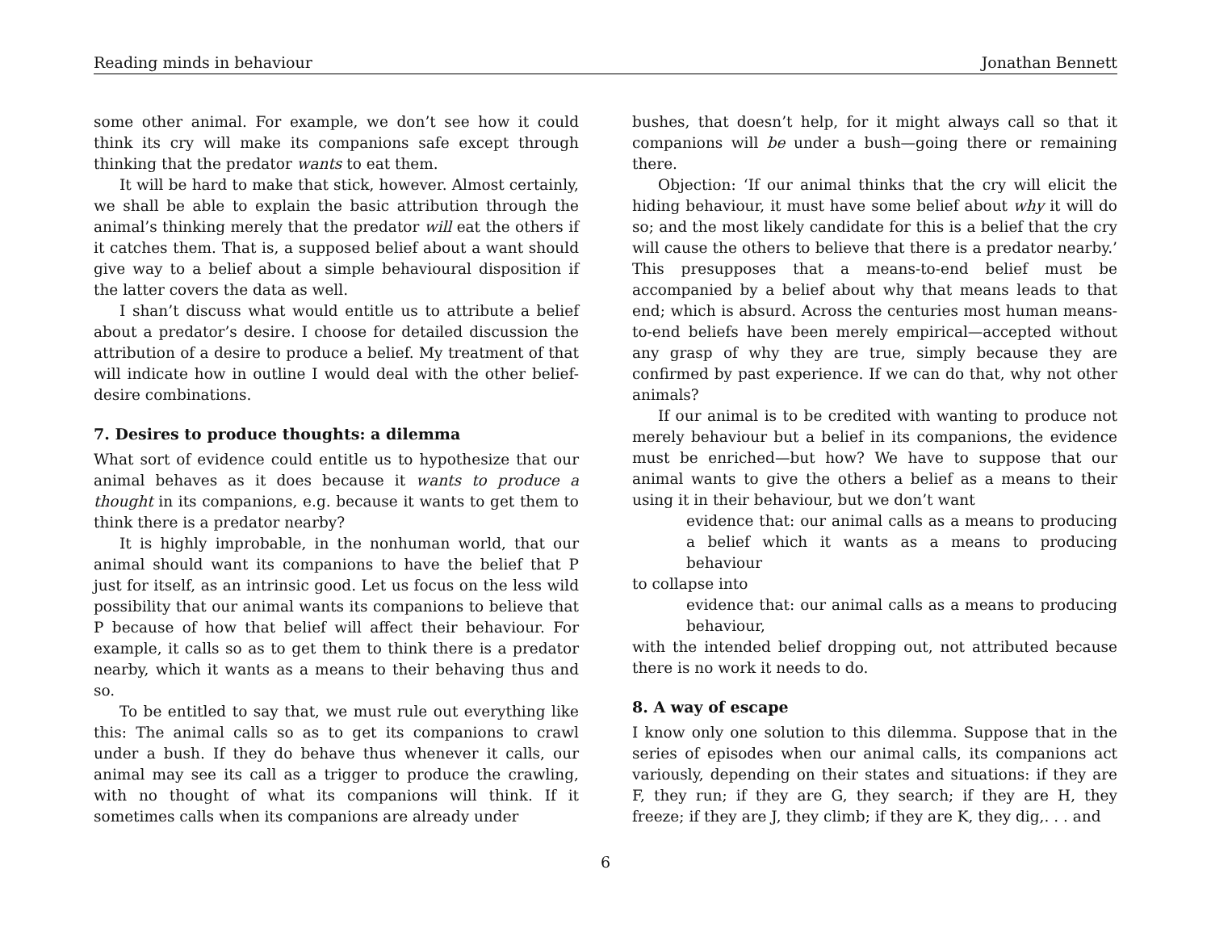Reading minds in behaviour Jonathan Bennett
some other animal. For example, we don’t see how it could think its cry will make its companions safe except through thinking that the predator wants to eat them.
It will be hard to make that stick, however. Almost certainly, we shall be able to explain the basic attribution through the animal’s thinking merely that the predator will eat the others if it catches them. That is, a supposed belief about a want should give way to a belief about a simple behavioural disposition if the latter covers the data as well.
I shan’t discuss what would entitle us to attribute a belief about a predator’s desire. I choose for detailed discussion the attribution of a desire to produce a belief. My treatment of that will indicate how in outline I would deal with the other belief-desire combinations.
7. Desires to produce thoughts: a dilemma
What sort of evidence could entitle us to hypothesize that our animal behaves as it does because it wants to produce a thought in its companions, e.g. because it wants to get them to think there is a predator nearby?
It is highly improbable, in the nonhuman world, that our animal should want its companions to have the belief that P just for itself, as an intrinsic good. Let us focus on the less wild possibility that our animal wants its companions to believe that P because of how that belief will affect their behaviour. For example, it calls so as to get them to think there is a predator nearby, which it wants as a means to their behaving thus and so.
To be entitled to say that, we must rule out everything like this: The animal calls so as to get its companions to crawl under a bush. If they do behave thus whenever it calls, our animal may see its call as a trigger to produce the crawling, with no thought of what its companions will think. If it sometimes calls when its companions are already under
bushes, that doesn’t help, for it might always call so that it companions will be under a bush—going there or remaining there.
Objection: ‘If our animal thinks that the cry will elicit the hiding behaviour, it must have some belief about why it will do so; and the most likely candidate for this is a belief that the cry will cause the others to believe that there is a predator nearby.’ This presupposes that a means-to-end belief must be accompanied by a belief about why that means leads to that end; which is absurd. Across the centuries most human means-to-end beliefs have been merely empirical—accepted without any grasp of why they are true, simply because they are confirmed by past experience. If we can do that, why not other animals?
If our animal is to be credited with wanting to produce not merely behaviour but a belief in its companions, the evidence must be enriched—but how? We have to suppose that our animal wants to give the others a belief as a means to their using it in their behaviour, but we don’t want
evidence that: our animal calls as a means to producing a belief which it wants as a means to producing behaviour
to collapse into
evidence that: our animal calls as a means to producing behaviour,
with the intended belief dropping out, not attributed because there is no work it needs to do.
8. A way of escape
I know only one solution to this dilemma. Suppose that in the series of episodes when our animal calls, its companions act variously, depending on their states and situations: if they are F, they run; if they are G, they search; if they are H, they freeze; if they are J, they climb; if they are K, they dig,. . . and
6